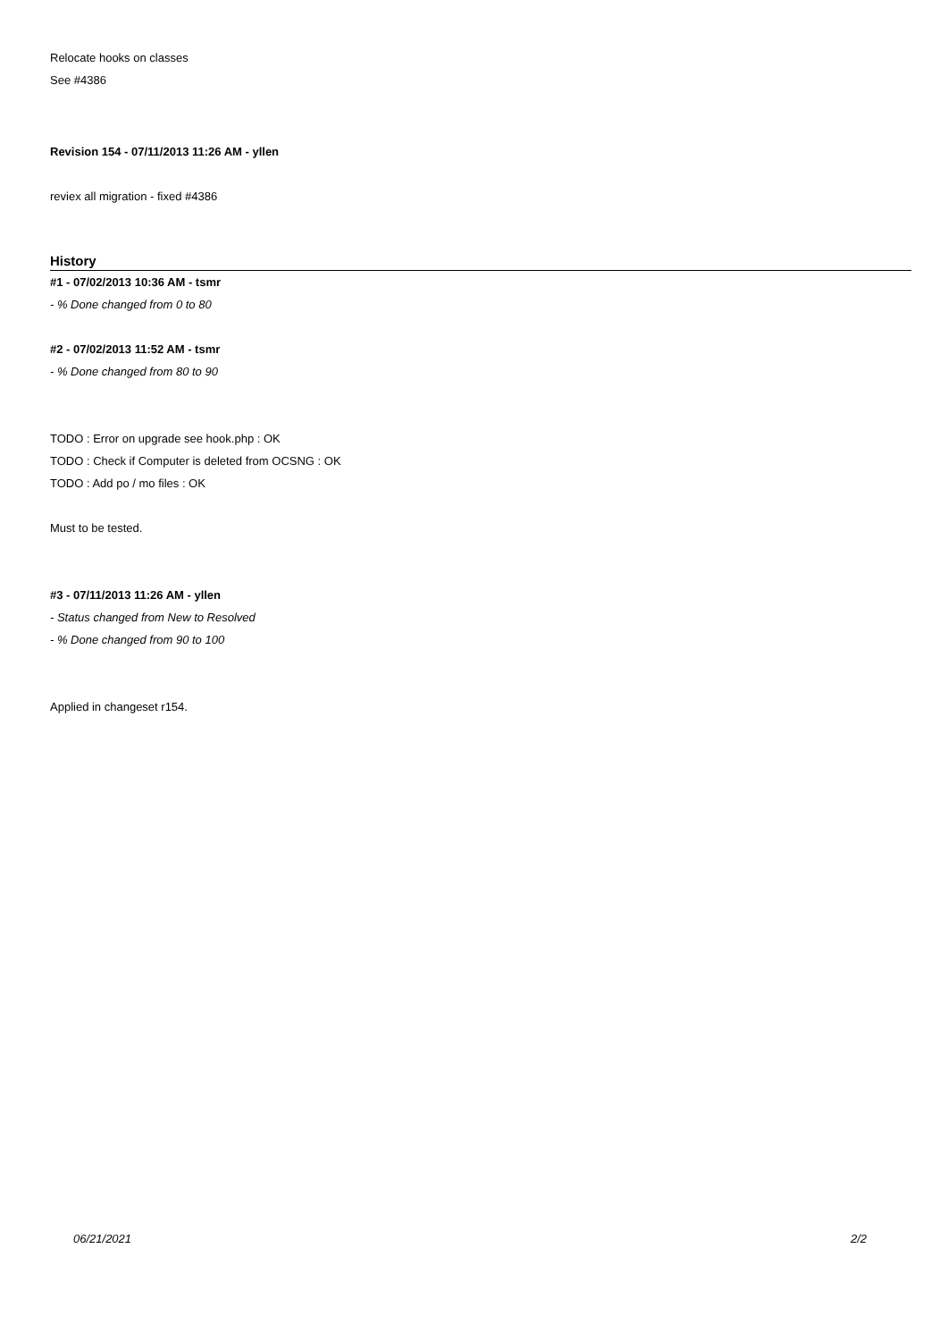Relocate hooks on classes
See #4386
Revision 154 - 07/11/2013 11:26 AM - yllen
reviex all migration - fixed #4386
History
#1 - 07/02/2013 10:36 AM - tsmr
- % Done changed from 0 to 80
#2 - 07/02/2013 11:52 AM - tsmr
- % Done changed from 80 to 90
TODO : Error on upgrade see hook.php : OK
TODO : Check if Computer is deleted from OCSNG : OK
TODO : Add po / mo files : OK
Must to be tested.
#3 - 07/11/2013 11:26 AM - yllen
- Status changed from New to Resolved
- % Done changed from 90 to 100
Applied in changeset r154.
06/21/2021 2/2